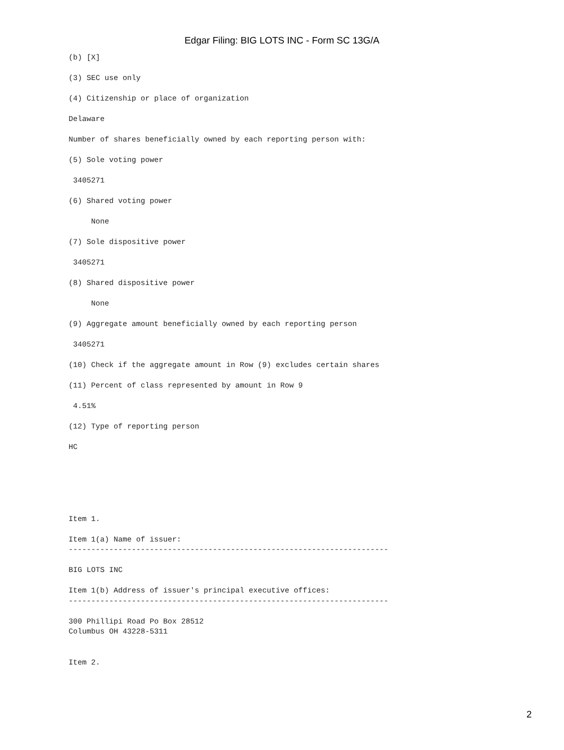Edgar Filing: BIG LOTS INC - Form SC 13G/A
(b) [X]

(3) SEC use only

(4) Citizenship or place of organization

Delaware

Number of shares beneficially owned by each reporting person with:

(5) Sole voting power

 3405271

(6) Shared voting power

     None

(7) Sole dispositive power

 3405271

(8) Shared dispositive power

     None

(9) Aggregate amount beneficially owned by each reporting person

 3405271

(10) Check if the aggregate amount in Row (9) excludes certain shares

(11) Percent of class represented by amount in Row 9

 4.51%

(12) Type of reporting person

HC






Item 1.

Item 1(a) Name of issuer:
-----------------------------------------------------------------------

BIG LOTS INC

Item 1(b) Address of issuer's principal executive offices:
-----------------------------------------------------------------------

300 Phillipi Road Po Box 28512
Columbus OH 43228-5311


Item 2.
2